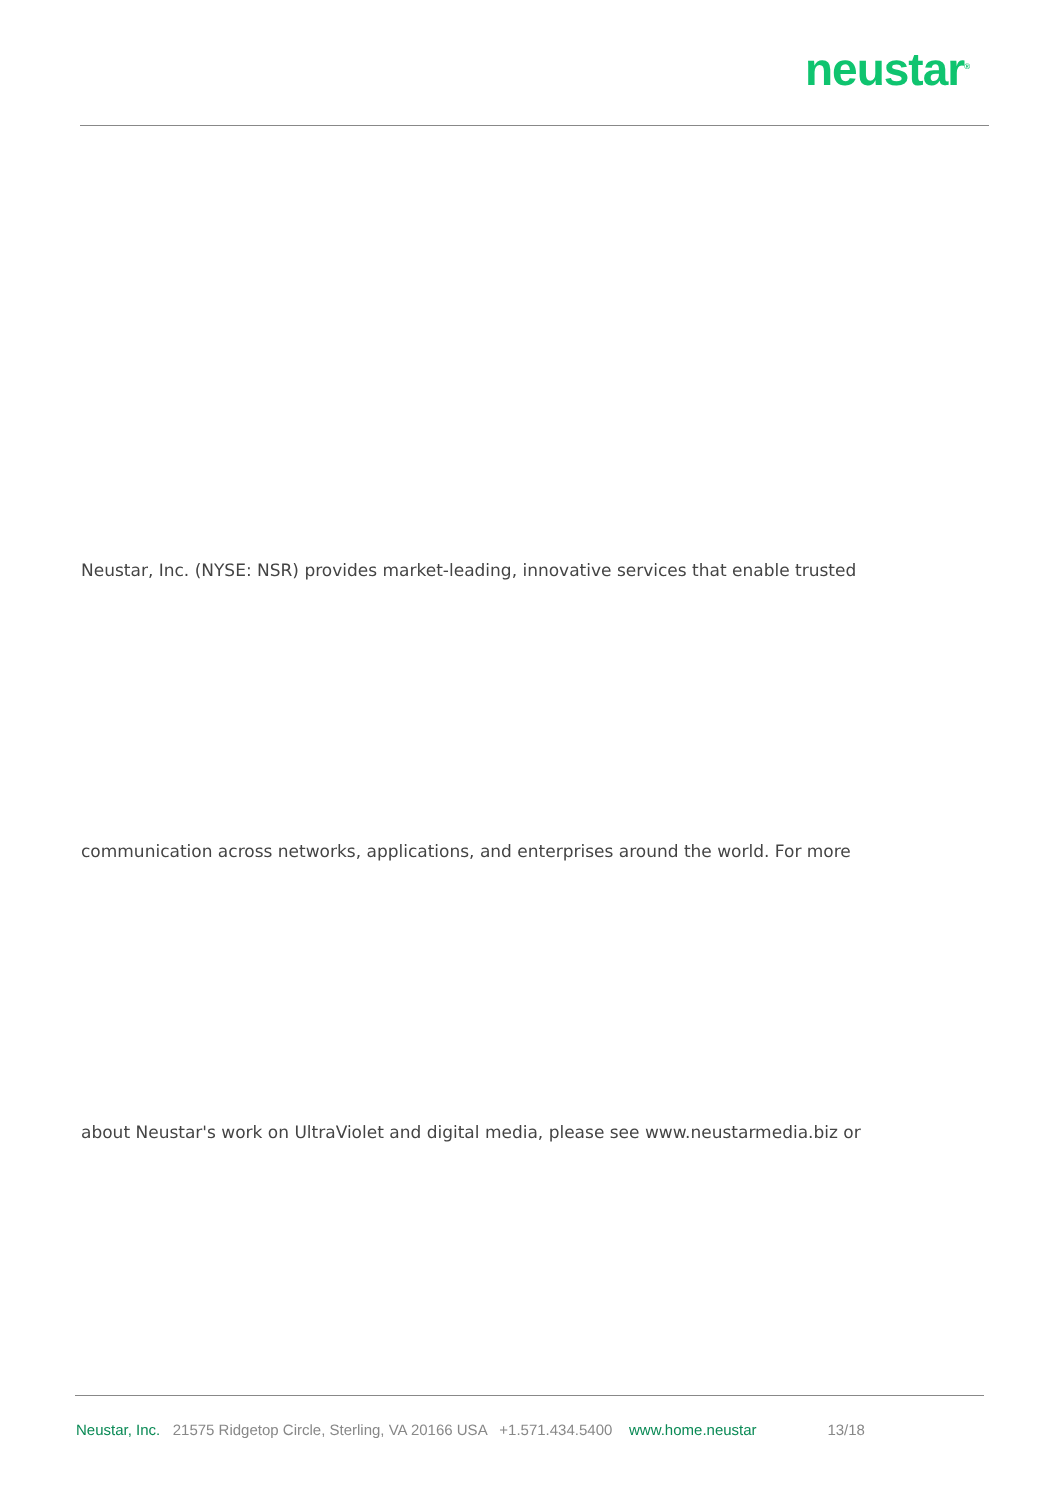neustar<sup>®</sup>
Neustar, Inc. (NYSE: NSR) provides market-leading, innovative services that enable trusted
communication across networks, applications, and enterprises around the world. For more
about Neustar's work on UltraViolet and digital media, please see www.neustarmedia.biz or
Neustar, Inc. 21575 Ridgetop Circle, Sterling, VA 20166 USA +1.571.434.5400 www.home.neustar 13/18